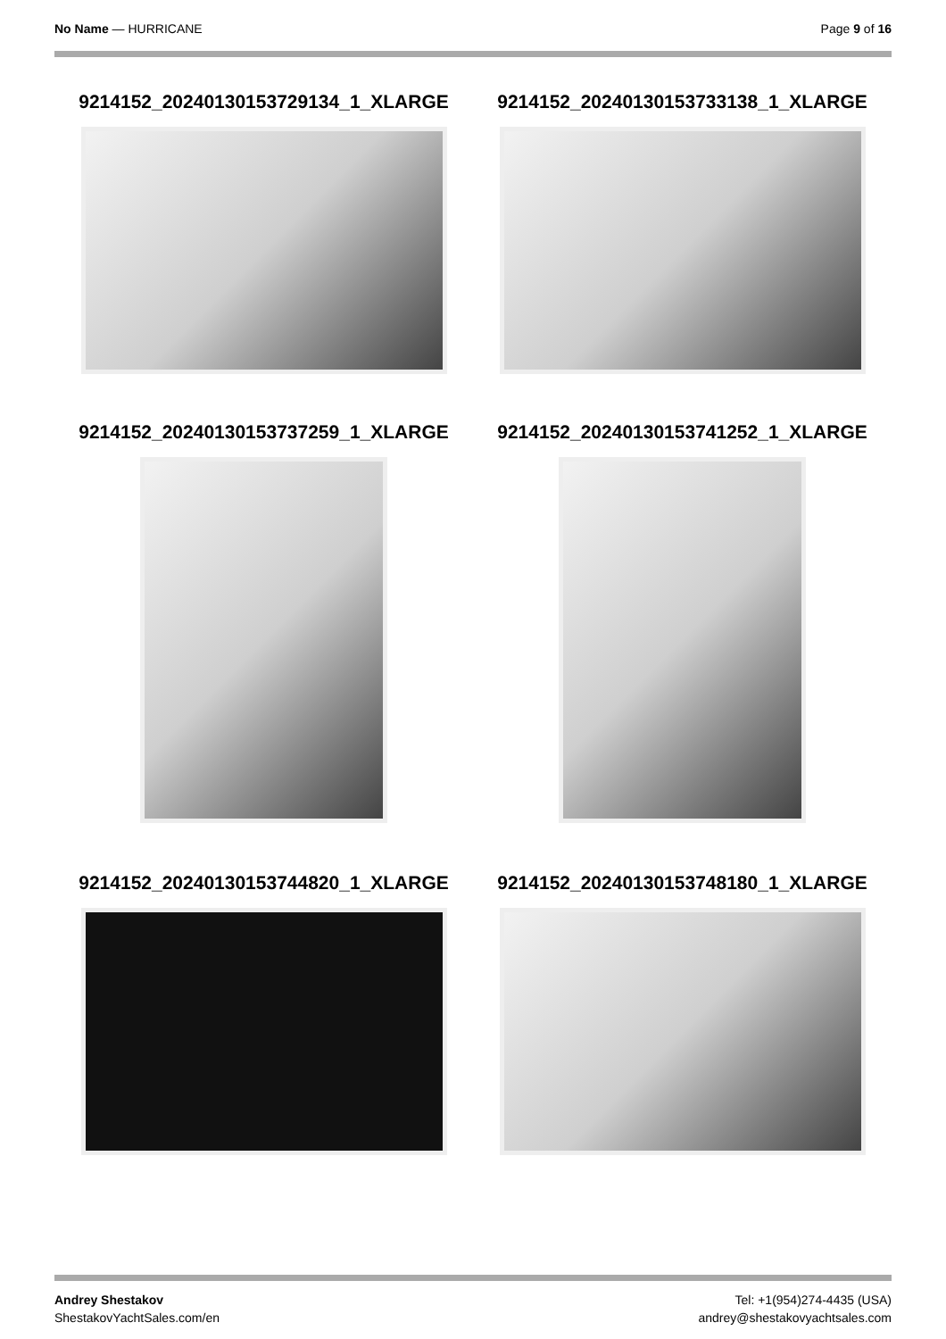No Name — HURRICANE Page 9 of 16
9214152_20240130153729134_1_XLARGE
9214152_20240130153733138_1_XLARGE
9214152_20240130153737259_1_XLARGE
9214152_20240130153741252_1_XLARGE
9214152_20240130153744820_1_XLARGE
9214152_20240130153748180_1_XLARGE
Andrey Shestakov
ShestakovYachtSales.com/en
Tel: +1(954)274-4435 (USA)
andrey@shestakovyachtsales.com